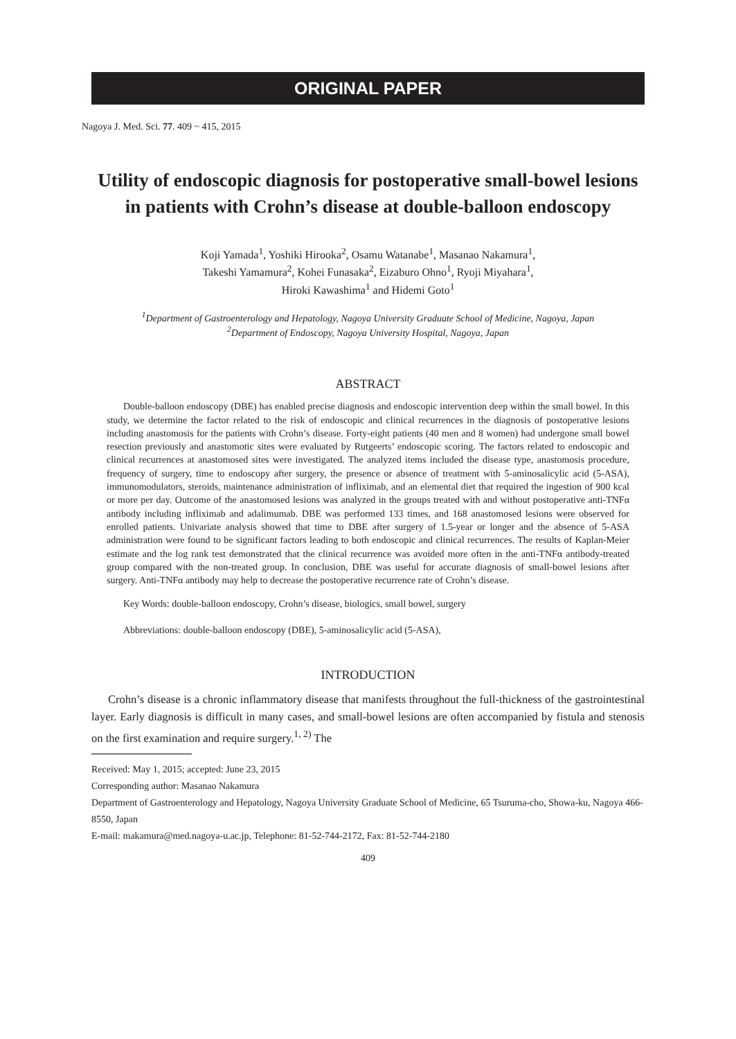ORIGINAL PAPER
Nagoya J. Med. Sci. 77. 409 ~ 415, 2015
Utility of endoscopic diagnosis for postoperative small-bowel lesions in patients with Crohn’s disease at double-balloon endoscopy
Koji Yamada<sup>1</sup>, Yoshiki Hirooka<sup>2</sup>, Osamu Watanabe<sup>1</sup>, Masanao Nakamura<sup>1</sup>,
Takeshi Yamamura<sup>2</sup>, Kohei Funasaka<sup>2</sup>, Eizaburo Ohno<sup>1</sup>, Ryoji Miyahara<sup>1</sup>,
Hiroki Kawashima<sup>1</sup> and Hidemi Goto<sup>1</sup>
<sup>1</sup> Department of Gastroenterology and Hepatology, Nagoya University Graduate School of Medicine, Nagoya, Japan
<sup>2</sup> Department of Endoscopy, Nagoya University Hospital, Nagoya, Japan
ABSTRACT
Double-balloon endoscopy (DBE) has enabled precise diagnosis and endoscopic intervention deep within the small bowel. In this study, we determine the factor related to the risk of endoscopic and clinical recurrences in the diagnosis of postoperative lesions including anastomosis for the patients with Crohn’s disease. Forty-eight patients (40 men and 8 women) had undergone small bowel resection previously and anastomotic sites were evaluated by Rutgeerts’ endoscopic scoring. The factors related to endoscopic and clinical recurrences at anastomosed sites were investigated. The analyzed items included the disease type, anastomosis procedure, frequency of surgery, time to endoscopy after surgery, the presence or absence of treatment with 5-aminosalicylic acid (5-ASA), immunomodulators, steroids, maintenance administration of infliximab, and an elemental diet that required the ingestion of 900 kcal or more per day. Outcome of the anastomosed lesions was analyzed in the groups treated with and without postoperative anti-TNFα antibody including infliximab and adalimumab. DBE was performed 133 times, and 168 anastomosed lesions were observed for enrolled patients. Univariate analysis showed that time to DBE after surgery of 1.5-year or longer and the absence of 5-ASA administration were found to be significant factors leading to both endoscopic and clinical recurrences. The results of Kaplan-Meier estimate and the log rank test demonstrated that the clinical recurrence was avoided more often in the anti-TNFα antibody-treated group compared with the non-treated group. In conclusion, DBE was useful for accurate diagnosis of small-bowel lesions after surgery. Anti-TNFα antibody may help to decrease the postoperative recurrence rate of Crohn’s disease.
Key Words: double-balloon endoscopy, Crohn’s disease, biologics, small bowel, surgery
Abbreviations: double-balloon endoscopy (DBE), 5-aminosalicylic acid (5-ASA),
INTRODUCTION
Crohn’s disease is a chronic inflammatory disease that manifests throughout the full-thickness of the gastrointestinal layer. Early diagnosis is difficult in many cases, and small-bowel lesions are often accompanied by fistula and stenosis on the first examination and require surgery.<sup>1, 2)</sup> The
Received: May 1, 2015; accepted: June 23, 2015
Corresponding author: Masanao Nakamura
Department of Gastroenterology and Hepatology, Nagoya University Graduate School of Medicine, 65 Tsuruma-cho, Showa-ku, Nagoya 466-8550, Japan
E-mail: makamura@med.nagoya-u.ac.jp, Telephone: 81-52-744-2172, Fax: 81-52-744-2180
409